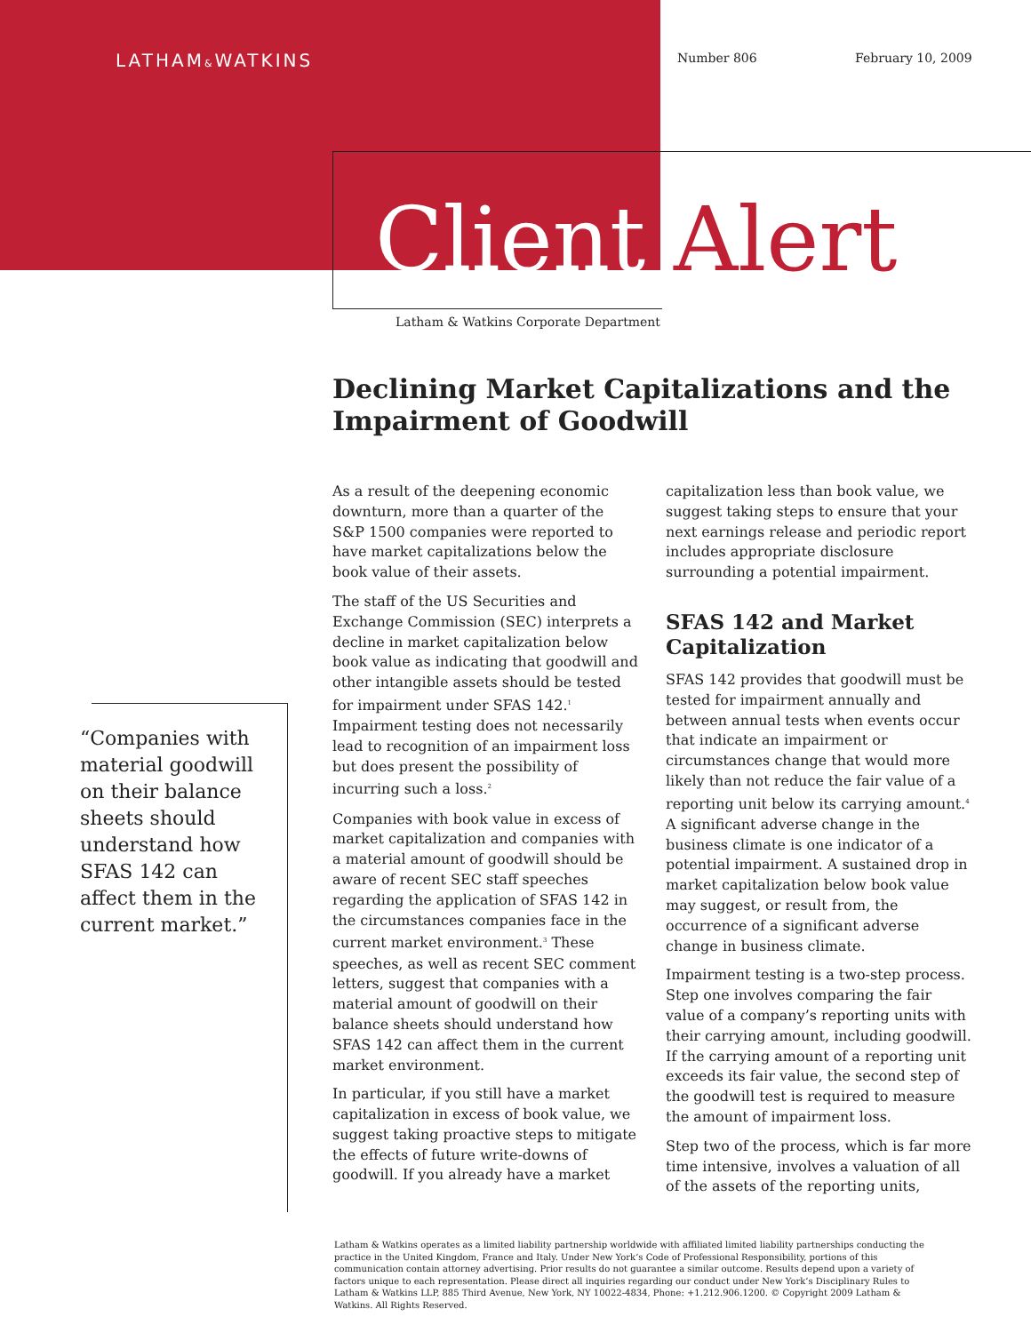LATHAM&WATKINS Number 806 February 10, 2009
Client Alert
Latham & Watkins Corporate Department
Declining Market Capitalizations and the Impairment of Goodwill
“Companies with material goodwill on their balance sheets should understand how SFAS 142 can affect them in the current market.”
As a result of the deepening economic downturn, more than a quarter of the S&P 1500 companies were reported to have market capitalizations below the book value of their assets.
The staff of the US Securities and Exchange Commission (SEC) interprets a decline in market capitalization below book value as indicating that goodwill and other intangible assets should be tested for impairment under SFAS 142.<sup>1</sup> Impairment testing does not necessarily lead to recognition of an impairment loss but does present the possibility of incurring such a loss.<sup>2</sup>
Companies with book value in excess of market capitalization and companies with a material amount of goodwill should be aware of recent SEC staff speeches regarding the application of SFAS 142 in the circumstances companies face in the current market environment.<sup>3</sup> These speeches, as well as recent SEC comment letters, suggest that companies with a material amount of goodwill on their balance sheets should understand how SFAS 142 can affect them in the current market environment.
In particular, if you still have a market capitalization in excess of book value, we suggest taking proactive steps to mitigate the effects of future write-downs of goodwill. If you already have a market capitalization less than book value, we suggest taking steps to ensure that your next earnings release and periodic report includes appropriate disclosure surrounding a potential impairment.
SFAS 142 and Market Capitalization
SFAS 142 provides that goodwill must be tested for impairment annually and between annual tests when events occur that indicate an impairment or circumstances change that would more likely than not reduce the fair value of a reporting unit below its carrying amount.<sup>4</sup> A significant adverse change in the business climate is one indicator of a potential impairment. A sustained drop in market capitalization below book value may suggest, or result from, the occurrence of a significant adverse change in business climate.
Impairment testing is a two-step process. Step one involves comparing the fair value of a company’s reporting units with their carrying amount, including goodwill. If the carrying amount of a reporting unit exceeds its fair value, the second step of the goodwill test is required to measure the amount of impairment loss.
Step two of the process, which is far more time intensive, involves a valuation of all of the assets of the reporting units,
Latham & Watkins operates as a limited liability partnership worldwide with affiliated limited liability partnerships conducting the practice in the United Kingdom, France and Italy. Under New York’s Code of Professional Responsibility, portions of this communication contain attorney advertising. Prior results do not guarantee a similar outcome. Results depend upon a variety of factors unique to each representation. Please direct all inquiries regarding our conduct under New York’s Disciplinary Rules to Latham & Watkins LLP, 885 Third Avenue, New York, NY 10022-4834, Phone: +1.212.906.1200. © Copyright 2009 Latham & Watkins. All Rights Reserved.